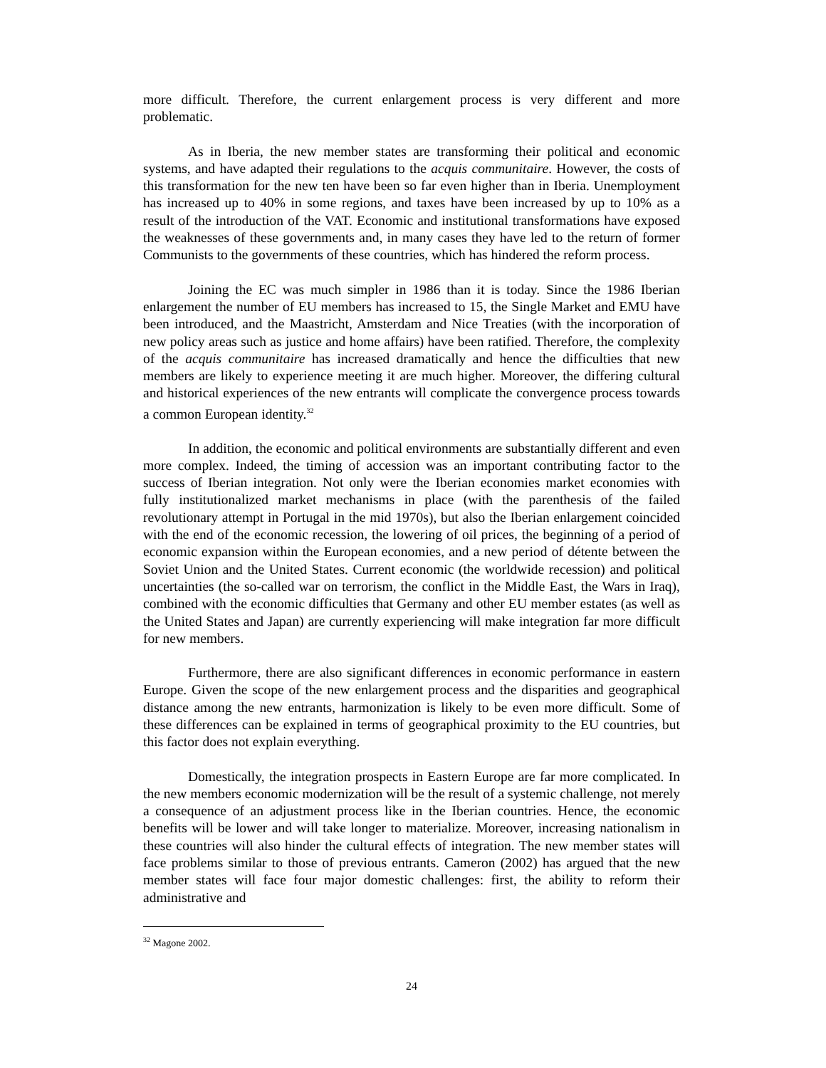more difficult. Therefore, the current enlargement process is very different and more problematic.
As in Iberia, the new member states are transforming their political and economic systems, and have adapted their regulations to the acquis communitaire. However, the costs of this transformation for the new ten have been so far even higher than in Iberia. Unemployment has increased up to 40% in some regions, and taxes have been increased by up to 10% as a result of the introduction of the VAT. Economic and institutional transformations have exposed the weaknesses of these governments and, in many cases they have led to the return of former Communists to the governments of these countries, which has hindered the reform process.
Joining the EC was much simpler in 1986 than it is today. Since the 1986 Iberian enlargement the number of EU members has increased to 15, the Single Market and EMU have been introduced, and the Maastricht, Amsterdam and Nice Treaties (with the incorporation of new policy areas such as justice and home affairs) have been ratified. Therefore, the complexity of the acquis communitaire has increased dramatically and hence the difficulties that new members are likely to experience meeting it are much higher. Moreover, the differing cultural and historical experiences of the new entrants will complicate the convergence process towards a common European identity.<sup>32</sup>
In addition, the economic and political environments are substantially different and even more complex. Indeed, the timing of accession was an important contributing factor to the success of Iberian integration. Not only were the Iberian economies market economies with fully institutionalized market mechanisms in place (with the parenthesis of the failed revolutionary attempt in Portugal in the mid 1970s), but also the Iberian enlargement coincided with the end of the economic recession, the lowering of oil prices, the beginning of a period of economic expansion within the European economies, and a new period of détente between the Soviet Union and the United States. Current economic (the worldwide recession) and political uncertainties (the so-called war on terrorism, the conflict in the Middle East, the Wars in Iraq), combined with the economic difficulties that Germany and other EU member estates (as well as the United States and Japan) are currently experiencing will make integration far more difficult for new members.
Furthermore, there are also significant differences in economic performance in eastern Europe. Given the scope of the new enlargement process and the disparities and geographical distance among the new entrants, harmonization is likely to be even more difficult. Some of these differences can be explained in terms of geographical proximity to the EU countries, but this factor does not explain everything.
Domestically, the integration prospects in Eastern Europe are far more complicated. In the new members economic modernization will be the result of a systemic challenge, not merely a consequence of an adjustment process like in the Iberian countries. Hence, the economic benefits will be lower and will take longer to materialize. Moreover, increasing nationalism in these countries will also hinder the cultural effects of integration. The new member states will face problems similar to those of previous entrants. Cameron (2002) has argued that the new member states will face four major domestic challenges: first, the ability to reform their administrative and
<sup>32</sup> Magone 2002.
24